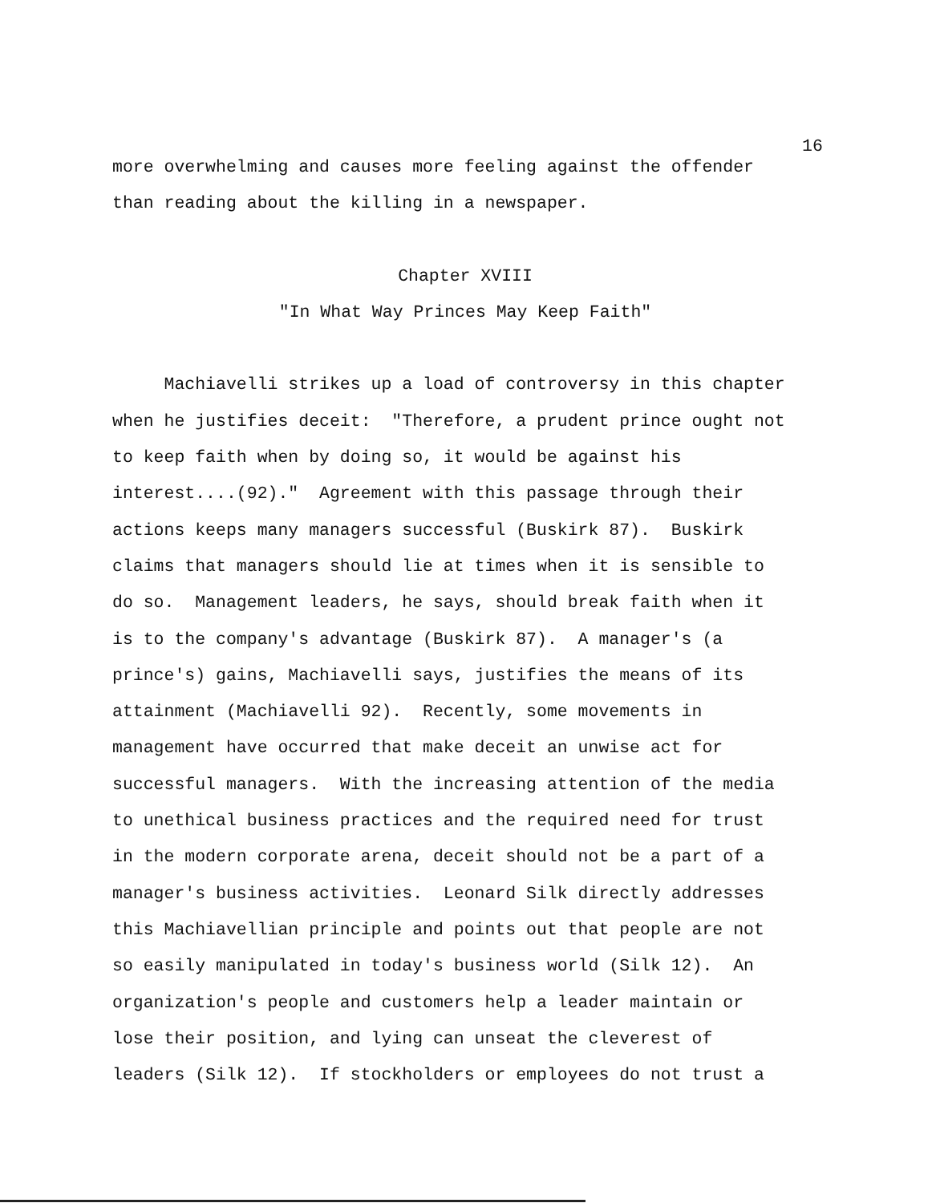16
more overwhelming and causes more feeling against the offender than reading about the killing in a newspaper.
Chapter XVIII
"In What Way Princes May Keep Faith"
Machiavelli strikes up a load of controversy in this chapter when he justifies deceit: "Therefore, a prudent prince ought not to keep faith when by doing so, it would be against his interest....(92)." Agreement with this passage through their actions keeps many managers successful (Buskirk 87). Buskirk claims that managers should lie at times when it is sensible to do so. Management leaders, he says, should break faith when it is to the company's advantage (Buskirk 87). A manager's (a prince's) gains, Machiavelli says, justifies the means of its attainment (Machiavelli 92). Recently, some movements in management have occurred that make deceit an unwise act for successful managers. With the increasing attention of the media to unethical business practices and the required need for trust in the modern corporate arena, deceit should not be a part of a manager's business activities. Leonard Silk directly addresses this Machiavellian principle and points out that people are not so easily manipulated in today's business world (Silk 12). An organization's people and customers help a leader maintain or lose their position, and lying can unseat the cleverest of leaders (Silk 12). If stockholders or employees do not trust a